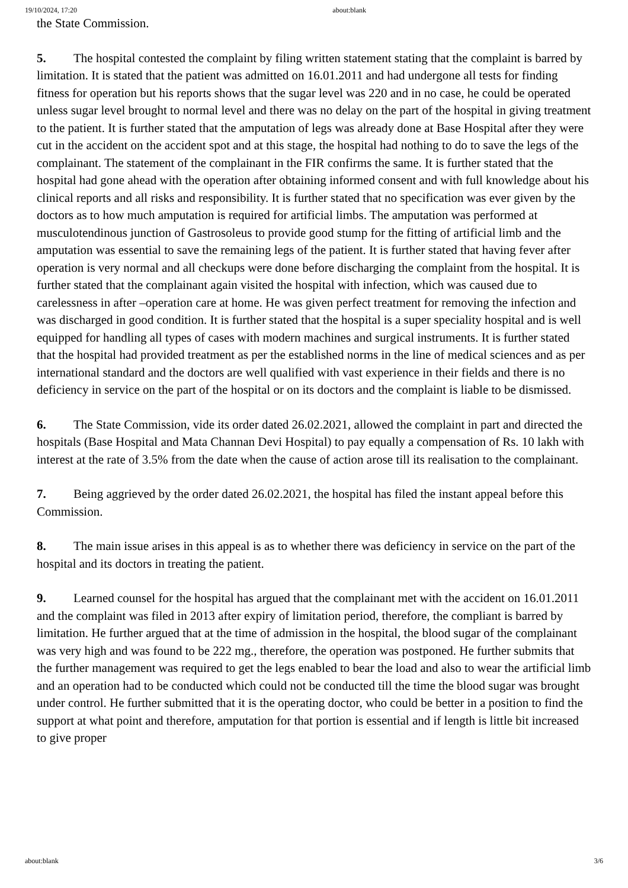19/10/2024, 17:20 about:blank
the State Commission.
5. The hospital contested the complaint by filing written statement stating that the complaint is barred by limitation. It is stated that the patient was admitted on 16.01.2011 and had undergone all tests for finding fitness for operation but his reports shows that the sugar level was 220 and in no case, he could be operated unless sugar level brought to normal level and there was no delay on the part of the hospital in giving treatment to the patient. It is further stated that the amputation of legs was already done at Base Hospital after they were cut in the accident on the accident spot and at this stage, the hospital had nothing to do to save the legs of the complainant. The statement of the complainant in the FIR confirms the same. It is further stated that the hospital had gone ahead with the operation after obtaining informed consent and with full knowledge about his clinical reports and all risks and responsibility. It is further stated that no specification was ever given by the doctors as to how much amputation is required for artificial limbs. The amputation was performed at musculotendinous junction of Gastrosoleus to provide good stump for the fitting of artificial limb and the amputation was essential to save the remaining legs of the patient. It is further stated that having fever after operation is very normal and all checkups were done before discharging the complaint from the hospital. It is further stated that the complainant again visited the hospital with infection, which was caused due to carelessness in after –operation care at home. He was given perfect treatment for removing the infection and was discharged in good condition. It is further stated that the hospital is a super speciality hospital and is well equipped for handling all types of cases with modern machines and surgical instruments. It is further stated that the hospital had provided treatment as per the established norms in the line of medical sciences and as per international standard and the doctors are well qualified with vast experience in their fields and there is no deficiency in service on the part of the hospital or on its doctors and the complaint is liable to be dismissed.
6. The State Commission, vide its order dated 26.02.2021, allowed the complaint in part and directed the hospitals (Base Hospital and Mata Channan Devi Hospital) to pay equally a compensation of Rs. 10 lakh with interest at the rate of 3.5% from the date when the cause of action arose till its realisation to the complainant.
7. Being aggrieved by the order dated 26.02.2021, the hospital has filed the instant appeal before this Commission.
8. The main issue arises in this appeal is as to whether there was deficiency in service on the part of the hospital and its doctors in treating the patient.
9. Learned counsel for the hospital has argued that the complainant met with the accident on 16.01.2011 and the complaint was filed in 2013 after expiry of limitation period, therefore, the compliant is barred by limitation. He further argued that at the time of admission in the hospital, the blood sugar of the complainant was very high and was found to be 222 mg., therefore, the operation was postponed. He further submits that the further management was required to get the legs enabled to bear the load and also to wear the artificial limb and an operation had to be conducted which could not be conducted till the time the blood sugar was brought under control. He further submitted that it is the operating doctor, who could be better in a position to find the support at what point and therefore, amputation for that portion is essential and if length is little bit increased to give proper
about:blank 3/6